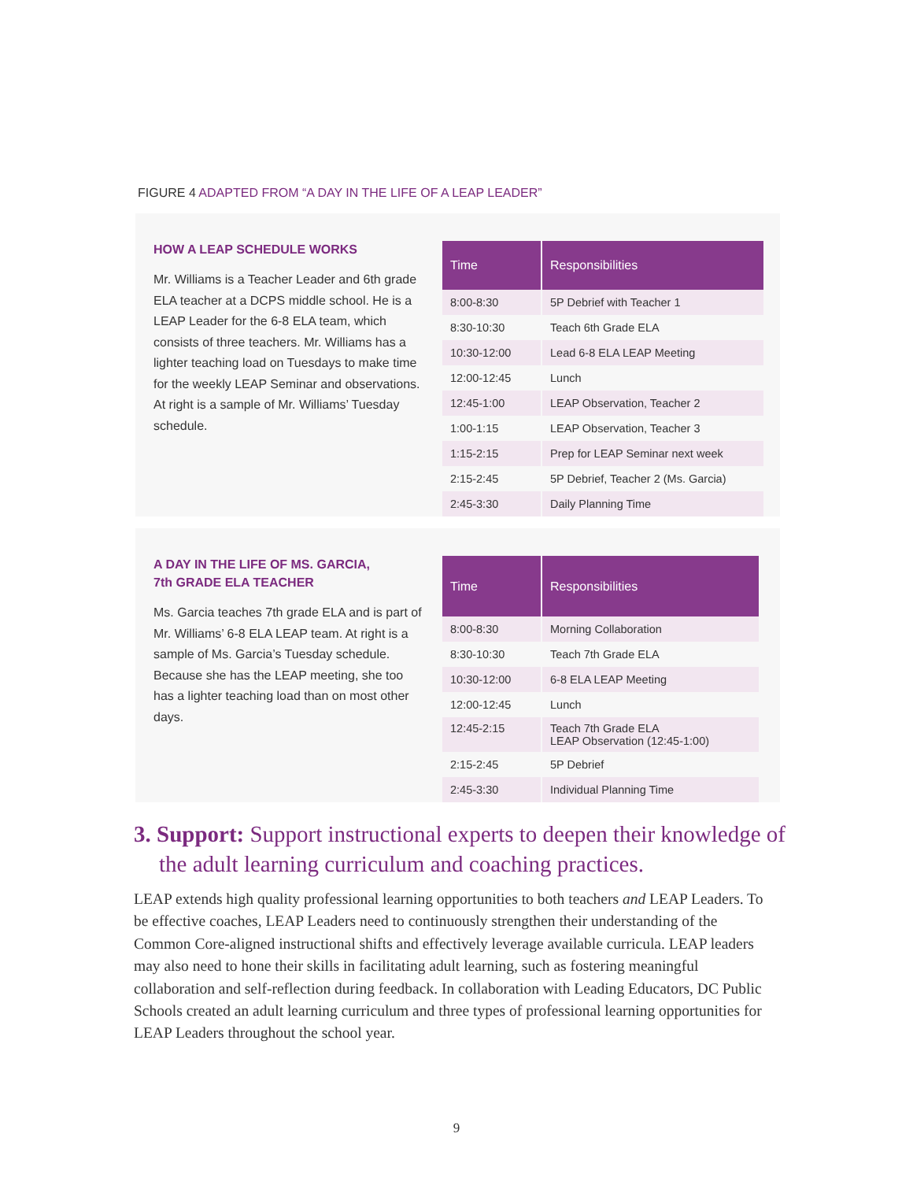FIGURE 4 ADAPTED FROM “A DAY IN THE LIFE OF A LEAP LEADER”
HOW A LEAP SCHEDULE WORKS
Mr. Williams is a Teacher Leader and 6th grade ELA teacher at a DCPS middle school. He is a LEAP Leader for the 6-8 ELA team, which consists of three teachers. Mr. Williams has a lighter teaching load on Tuesdays to make time for the weekly LEAP Seminar and observations. At right is a sample of Mr. Williams’ Tuesday schedule.
| Time | Responsibilities |
| --- | --- |
| 8:00-8:30 | 5P Debrief with Teacher 1 |
| 8:30-10:30 | Teach 6th Grade ELA |
| 10:30-12:00 | Lead 6-8 ELA LEAP Meeting |
| 12:00-12:45 | Lunch |
| 12:45-1:00 | LEAP Observation, Teacher 2 |
| 1:00-1:15 | LEAP Observation, Teacher 3 |
| 1:15-2:15 | Prep for LEAP Seminar next week |
| 2:15-2:45 | 5P Debrief, Teacher 2 (Ms. Garcia) |
| 2:45-3:30 | Daily Planning Time |
A DAY IN THE LIFE OF MS. GARCIA,
7th GRADE ELA TEACHER
Ms. Garcia teaches 7th grade ELA and is part of Mr. Williams’ 6-8 ELA LEAP team. At right is a sample of Ms. Garcia’s Tuesday schedule. Because she has the LEAP meeting, she too has a lighter teaching load than on most other days.
| Time | Responsibilities |
| --- | --- |
| 8:00-8:30 | Morning Collaboration |
| 8:30-10:30 | Teach 7th Grade ELA |
| 10:30-12:00 | 6-8 ELA LEAP Meeting |
| 12:00-12:45 | Lunch |
| 12:45-2:15 | Teach 7th Grade ELA LEAP Observation (12:45-1:00) |
| 2:15-2:45 | 5P Debrief |
| 2:45-3:30 | Individual Planning Time |
3. Support: Support instructional experts to deepen their knowledge of the adult learning curriculum and coaching practices.
LEAP extends high quality professional learning opportunities to both teachers and LEAP Leaders. To be effective coaches, LEAP Leaders need to continuously strengthen their understanding of the Common Core-aligned instructional shifts and effectively leverage available curricula. LEAP leaders may also need to hone their skills in facilitating adult learning, such as fostering meaningful collaboration and self-reflection during feedback. In collaboration with Leading Educators, DC Public Schools created an adult learning curriculum and three types of professional learning opportunities for LEAP Leaders throughout the school year.
9